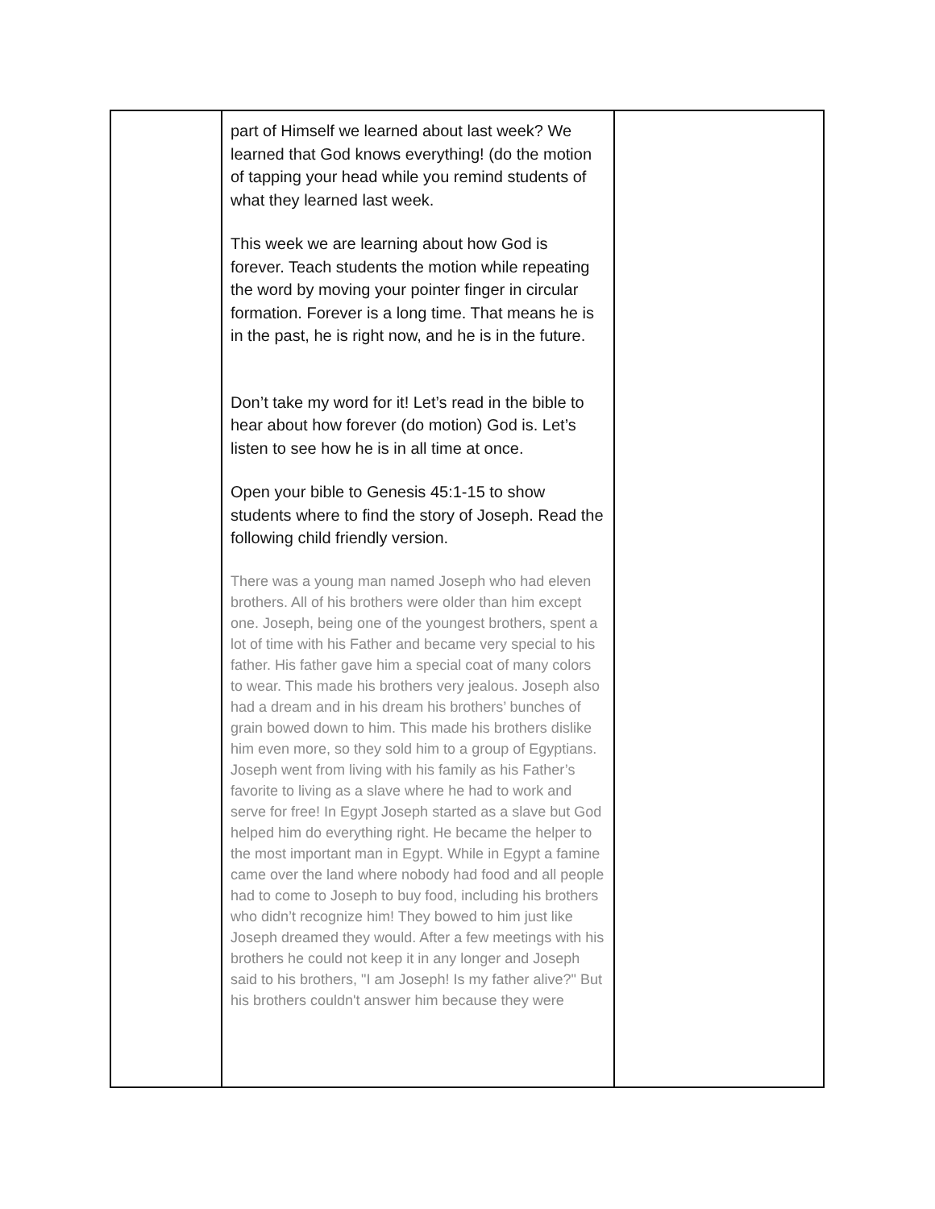| | part of Himself we learned about last week? We learned that God knows everything! (do the motion of tapping your head while you remind students of what they learned last week. This week we are learning about how God is forever. Teach students the motion while repeating the word by moving your pointer finger in circular formation. Forever is a long time. That means he is in the past, he is right now, and he is in the future. Don’t take my word for it! Let’s read in the bible to hear about how forever (do motion) God is. Let’s listen to see how he is in all time at once. Open your bible to Genesis 45:1-15 to show students where to find the story of Joseph. Read the following child friendly version. There was a young man named Joseph who had eleven brothers. All of his brothers were older than him except one. Joseph, being one of the youngest brothers, spent a lot of time with his Father and became very special to his father. His father gave him a special coat of many colors to wear. This made his brothers very jealous. Joseph also had a dream and in his dream his brothers’ bunches of grain bowed down to him. This made his brothers dislike him even more, so they sold him to a group of Egyptians. Joseph went from living with his family as his Father’s favorite to living as a slave where he had to work and serve for free! In Egypt Joseph started as a slave but God helped him do everything right. He became the helper to the most important man in Egypt. While in Egypt a famine came over the land where nobody had food and all people had to come to Joseph to buy food, including his brothers who didn’t recognize him! They bowed to him just like Joseph dreamed they would. After a few meetings with his brothers he could not keep it in any longer and Joseph said to his brothers, "I am Joseph! Is my father alive?" But his brothers couldn't answer him because they were | |